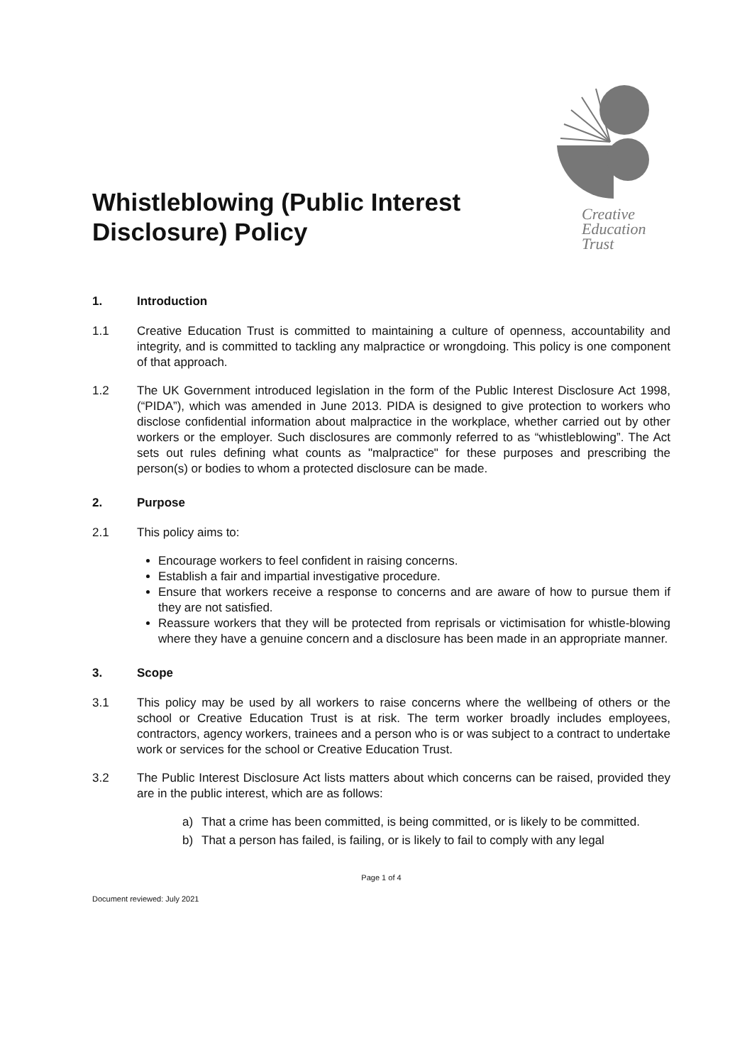Whistleblowing (Public Interest
Disclosure) Policy
Creative
Education
Trust
1. Introduction
1.1 Creative Education Trust is committed to maintaining a culture of openness, accountability and integrity, and is committed to tackling any malpractice or wrongdoing. This policy is one component of that approach.
1.2 The UK Government introduced legislation in the form of the Public Interest Disclosure Act 1998, (“PIDA”), which was amended in June 2013. PIDA is designed to give protection to workers who disclose confidential information about malpractice in the workplace, whether carried out by other workers or the employer. Such disclosures are commonly referred to as “whistleblowing”. The Act sets out rules defining what counts as "malpractice" for these purposes and prescribing the person(s) or bodies to whom a protected disclosure can be made.
2. Purpose
2.1 This policy aims to:
Encourage workers to feel confident in raising concerns.
Establish a fair and impartial investigative procedure.
Ensure that workers receive a response to concerns and are aware of how to pursue them if they are not satisfied.
Reassure workers that they will be protected from reprisals or victimisation for whistle-blowing where they have a genuine concern and a disclosure has been made in an appropriate manner.
3. Scope
3.1 This policy may be used by all workers to raise concerns where the wellbeing of others or the school or Creative Education Trust is at risk. The term worker broadly includes employees, contractors, agency workers, trainees and a person who is or was subject to a contract to undertake work or services for the school or Creative Education Trust.
3.2 The Public Interest Disclosure Act lists matters about which concerns can be raised, provided they are in the public interest, which are as follows:
a) That a crime has been committed, is being committed, or is likely to be committed.
b) That a person has failed, is failing, or is likely to fail to comply with any legal
Page 1 of 4
Document reviewed: July 2021